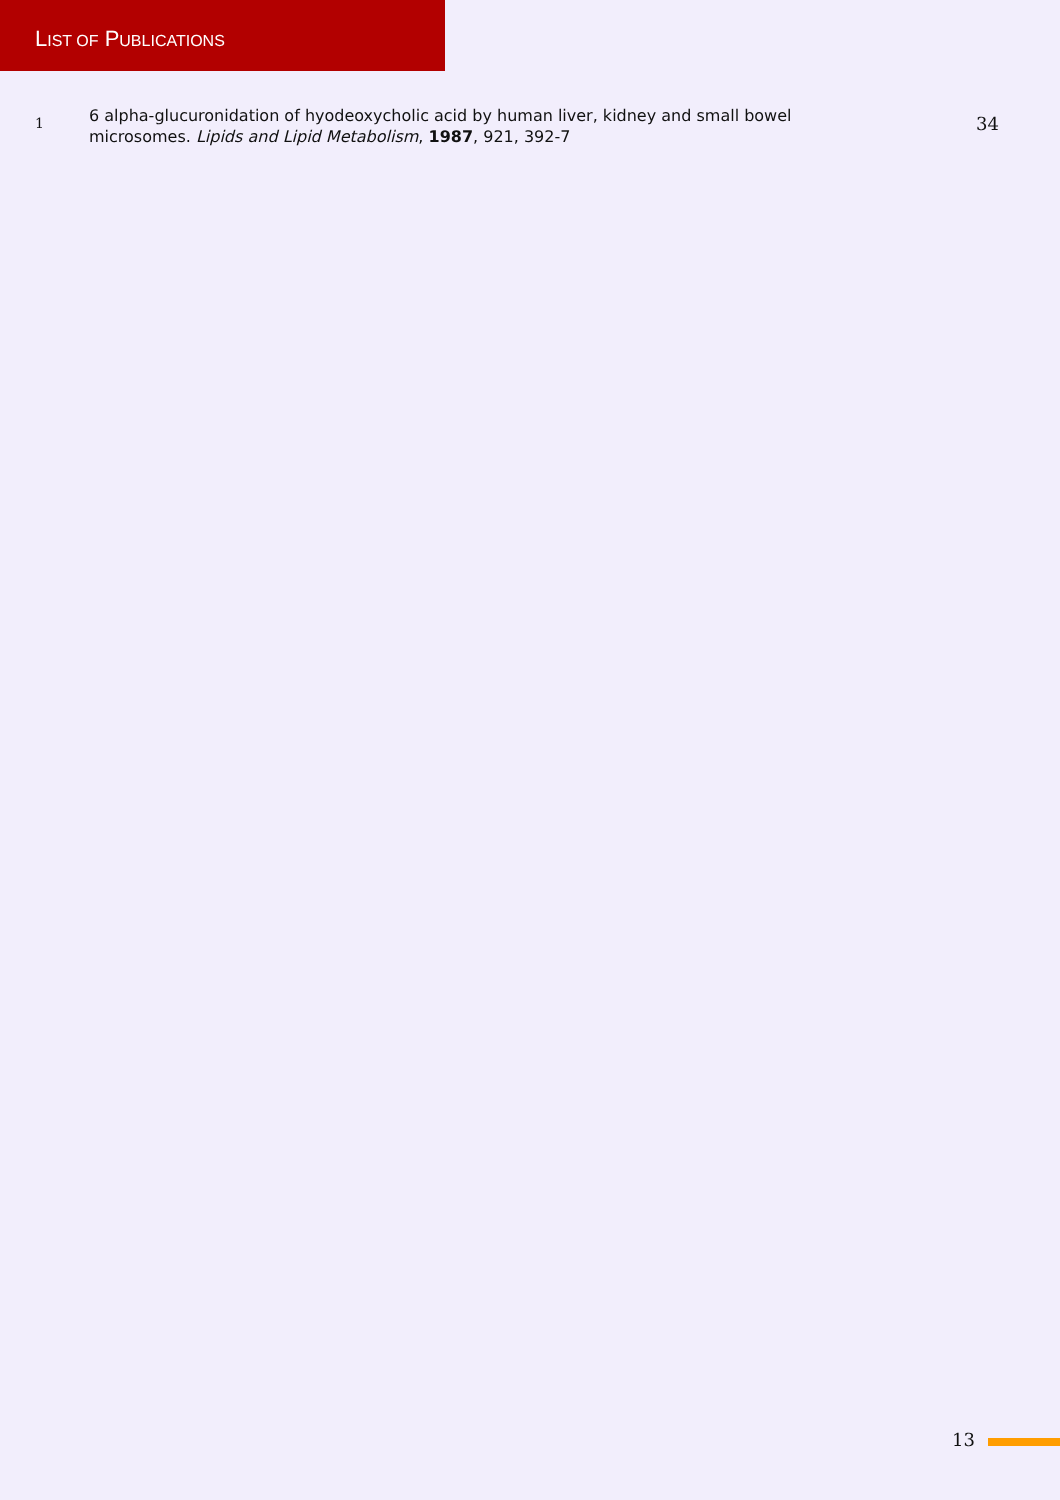LIST OF PUBLICATIONS
1
6 alpha-glucuronidation of hyodeoxycholic acid by human liver, kidney and small bowel microsomes. Lipids and Lipid Metabolism, 1987, 921, 392-7
34
13